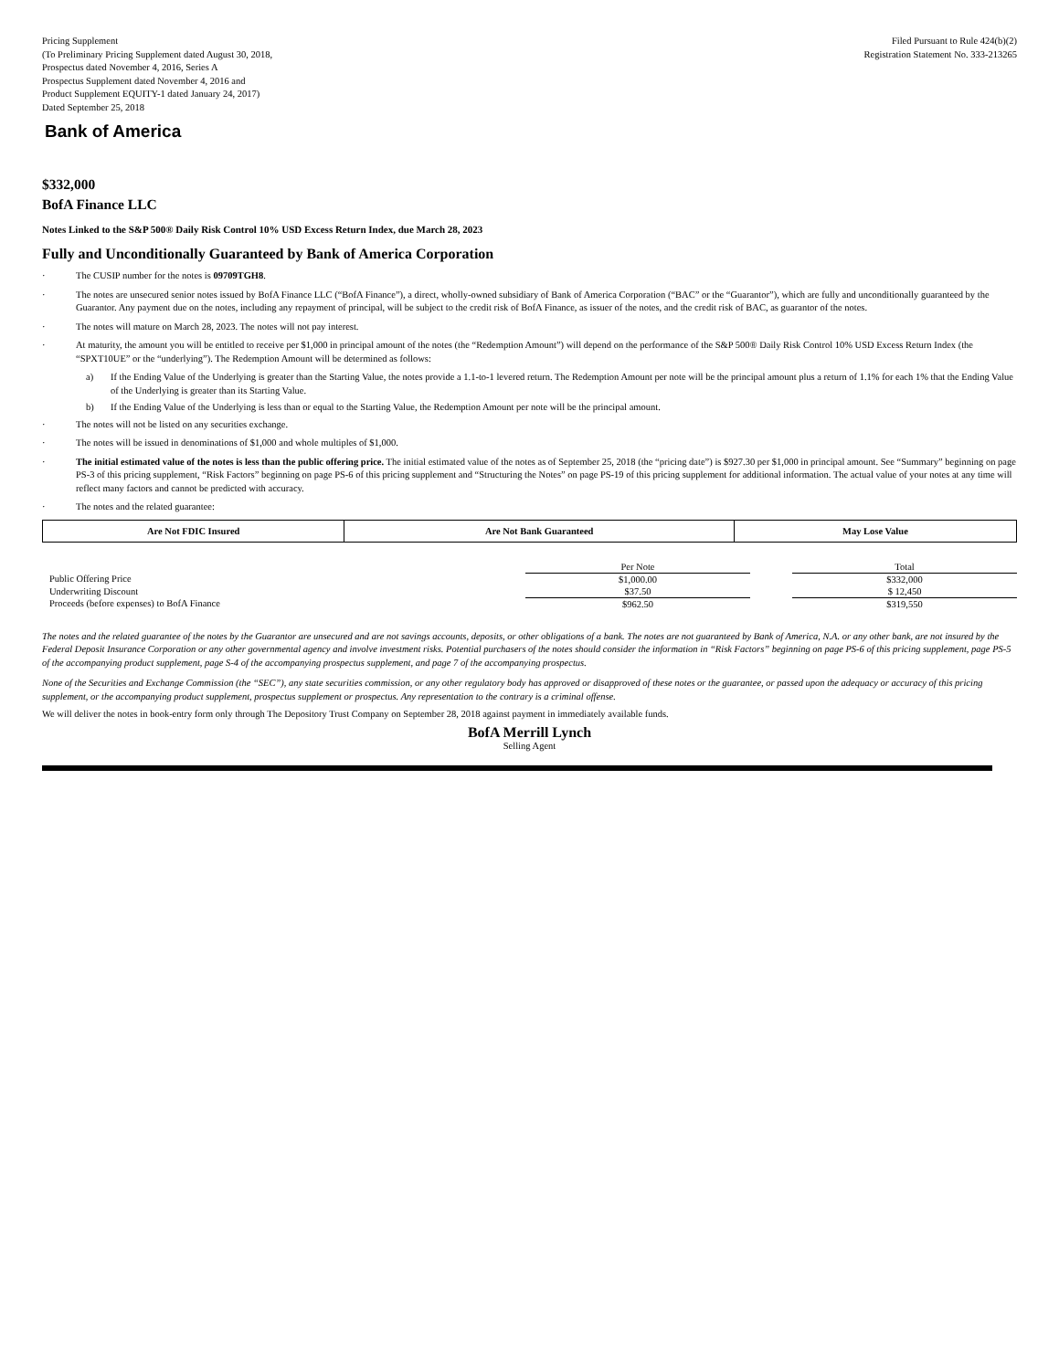Pricing Supplement
(To Preliminary Pricing Supplement dated August 30, 2018,
Prospectus dated November 4, 2016, Series A
Prospectus Supplement dated November 4, 2016 and
Product Supplement EQUITY-1 dated January 24, 2017)
Dated September 25, 2018
Filed Pursuant to Rule 424(b)(2)
Registration Statement No. 333-213265
Bank of America
$332,000
BofA Finance LLC
Notes Linked to the S&P 500® Daily Risk Control 10% USD Excess Return Index, due March 28, 2023
Fully and Unconditionally Guaranteed by Bank of America Corporation
· The CUSIP number for the notes is 09709TGH8.
· The notes are unsecured senior notes issued by BofA Finance LLC (“BofA Finance”), a direct, wholly-owned subsidiary of Bank of America Corporation (“BAC” or the “Guarantor”), which are fully and unconditionally guaranteed by the Guarantor. Any payment due on the notes, including any repayment of principal, will be subject to the credit risk of BofA Finance, as issuer of the notes, and the credit risk of BAC, as guarantor of the notes.
· The notes will mature on March 28, 2023. The notes will not pay interest.
· At maturity, the amount you will be entitled to receive per $1,000 in principal amount of the notes (the “Redemption Amount”) will depend on the performance of the S&P 500® Daily Risk Control 10% USD Excess Return Index (the “SPXT10UE” or the “underlying”). The Redemption Amount will be determined as follows:
a) If the Ending Value of the Underlying is greater than the Starting Value, the notes provide a 1.1-to-1 levered return. The Redemption Amount per note will be the principal amount plus a return of 1.1% for each 1% that the Ending Value of the Underlying is greater than its Starting Value.
b) If the Ending Value of the Underlying is less than or equal to the Starting Value, the Redemption Amount per note will be the principal amount.
· The notes will not be listed on any securities exchange.
· The notes will be issued in denominations of $1,000 and whole multiples of $1,000.
· The initial estimated value of the notes is less than the public offering price. The initial estimated value of the notes as of September 25, 2018 (the “pricing date”) is $927.30 per $1,000 in principal amount. See “Summary” beginning on page PS-3 of this pricing supplement, “Risk Factors” beginning on page PS-6 of this pricing supplement and “Structuring the Notes” on page PS-19 of this pricing supplement for additional information. The actual value of your notes at any time will reflect many factors and cannot be predicted with accuracy.
· The notes and the related guarantee:
| Are Not FDIC Insured | Are Not Bank Guaranteed | May Lose Value |
| | Per Note | | Total |
| --- | --- | --- | --- |
| Public Offering Price | $1,000.00 | | $332,000 |
| Underwriting Discount | $37.50 | | $ 12,450 |
| Proceeds (before expenses) to BofA Finance | $962.50 | | $319,550 |
The notes and the related guarantee of the notes by the Guarantor are unsecured and are not savings accounts, deposits, or other obligations of a bank. The notes are not guaranteed by Bank of America, N.A. or any other bank, are not insured by the Federal Deposit Insurance Corporation or any other governmental agency and involve investment risks. Potential purchasers of the notes should consider the information in “Risk Factors” beginning on page PS-6 of this pricing supplement, page PS-5 of the accompanying product supplement, page S-4 of the accompanying prospectus supplement, and page 7 of the accompanying prospectus.
None of the Securities and Exchange Commission (the “SEC”), any state securities commission, or any other regulatory body has approved or disapproved of these notes or the guarantee, or passed upon the adequacy or accuracy of this pricing supplement, or the accompanying product supplement, prospectus supplement or prospectus. Any representation to the contrary is a criminal offense.
We will deliver the notes in book-entry form only through The Depository Trust Company on September 28, 2018 against payment in immediately available funds.
BofA Merrill Lynch
Selling Agent